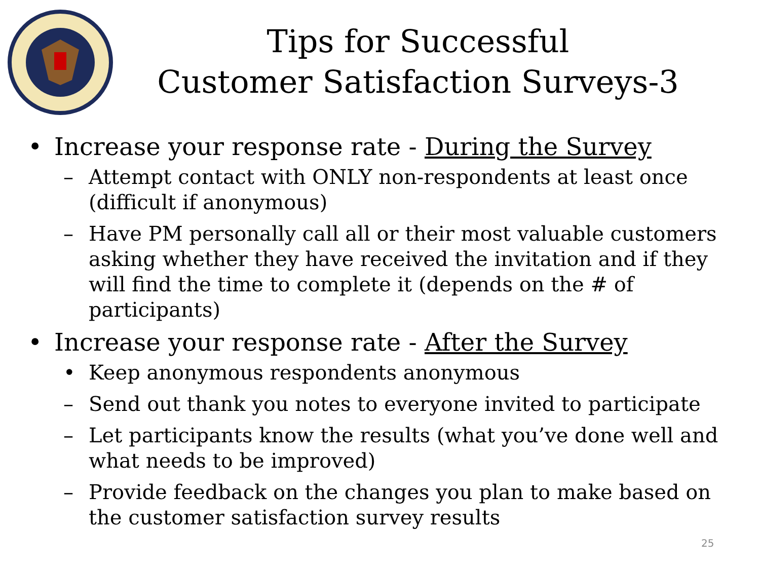Tips for Successful
Customer Satisfaction Surveys-3
• Increase your response rate - During the Survey
– Attempt contact with ONLY non-respondents at least once (difficult if anonymous)
– Have PM personally call all or their most valuable customers asking whether they have received the invitation and if they will find the time to complete it (depends on the # of participants)
• Increase your response rate - After the Survey
• Keep anonymous respondents anonymous
– Send out thank you notes to everyone invited to participate
– Let participants know the results (what you’ve done well and what needs to be improved)
– Provide feedback on the changes you plan to make based on the customer satisfaction survey results
25